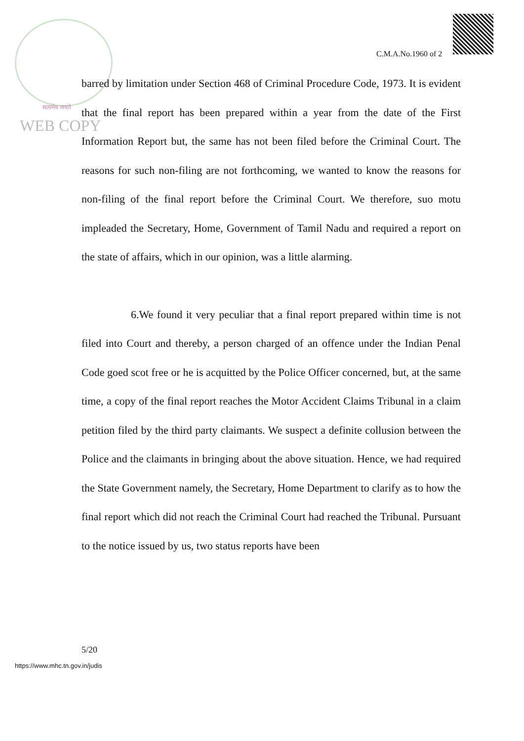C.M.A.No.1960 of 2
सत्यमेव जयते
WEB COPY
barred by limitation under Section 468 of Criminal Procedure Code, 1973. It is evident that the final report has been prepared within a year from the date of the First Information Report but, the same has not been filed before the Criminal Court. The reasons for such non-filing are not forthcoming, we wanted to know the reasons for non-filing of the final report before the Criminal Court. We therefore, suo motu impleaded the Secretary, Home, Government of Tamil Nadu and required a report on the state of affairs, which in our opinion, was a little alarming.
6.We found it very peculiar that a final report prepared within time is not filed into Court and thereby, a person charged of an offence under the Indian Penal Code goed scot free or he is acquitted by the Police Officer concerned, but, at the same time, a copy of the final report reaches the Motor Accident Claims Tribunal in a claim petition filed by the third party claimants. We suspect a definite collusion between the Police and the claimants in bringing about the above situation. Hence, we had required the State Government namely, the Secretary, Home Department to clarify as to how the final report which did not reach the Criminal Court had reached the Tribunal. Pursuant to the notice issued by us, two status reports have been
5/20
https://www.mhc.tn.gov.in/judis